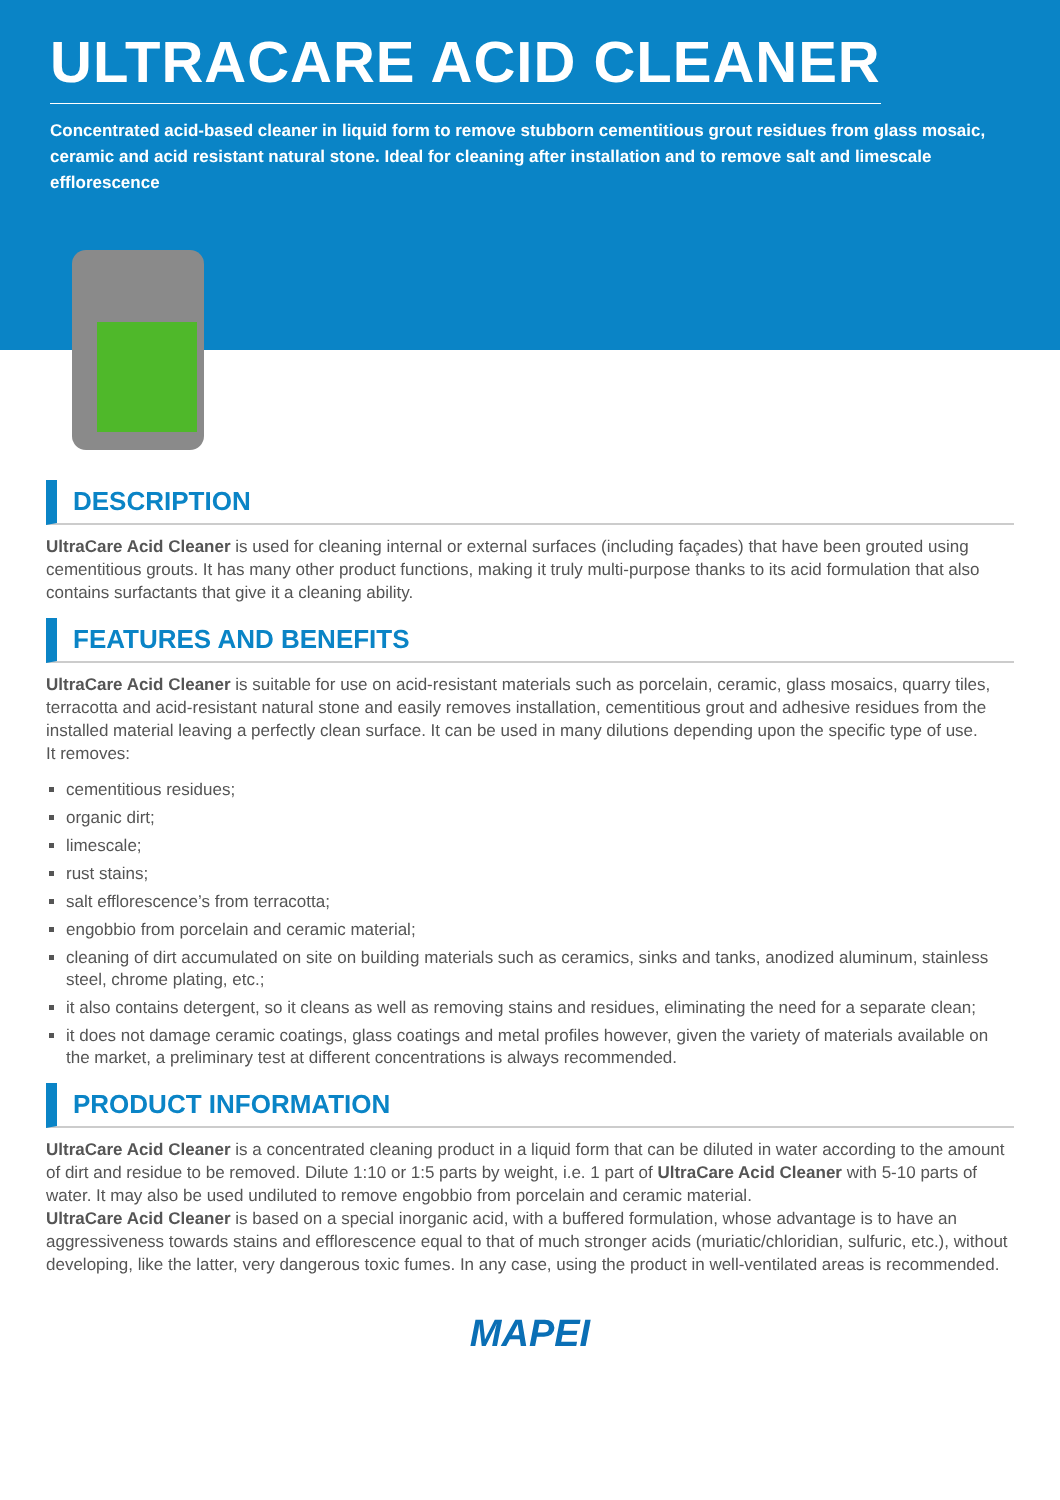ULTRACARE ACID CLEANER
Concentrated acid-based cleaner in liquid form to remove stubborn cementitious grout residues from glass mosaic, ceramic and acid resistant natural stone. Ideal for cleaning after installation and to remove salt and limescale efflorescence
DESCRIPTION
UltraCare Acid Cleaner is used for cleaning internal or external surfaces (including façades) that have been grouted using cementitious grouts. It has many other product functions, making it truly multi-purpose thanks to its acid formulation that also contains surfactants that give it a cleaning ability.
FEATURES AND BENEFITS
UltraCare Acid Cleaner is suitable for use on acid-resistant materials such as porcelain, ceramic, glass mosaics, quarry tiles, terracotta and acid-resistant natural stone and easily removes installation, cementitious grout and adhesive residues from the installed material leaving a perfectly clean surface. It can be used in many dilutions depending upon the specific type of use.
It removes:
cementitious residues;
organic dirt;
limescale;
rust stains;
salt efflorescence’s from terracotta;
engobbio from porcelain and ceramic material;
cleaning of dirt accumulated on site on building materials such as ceramics, sinks and tanks, anodized aluminum, stainless steel, chrome plating, etc.;
it also contains detergent, so it cleans as well as removing stains and residues, eliminating the need for a separate clean;
it does not damage ceramic coatings, glass coatings and metal profiles however, given the variety of materials available on the market, a preliminary test at different concentrations is always recommended.
PRODUCT INFORMATION
UltraCare Acid Cleaner is a concentrated cleaning product in a liquid form that can be diluted in water according to the amount of dirt and residue to be removed. Dilute 1:10 or 1:5 parts by weight, i.e. 1 part of UltraCare Acid Cleaner with 5-10 parts of water. It may also be used undiluted to remove engobbio from porcelain and ceramic material.
UltraCare Acid Cleaner is based on a special inorganic acid, with a buffered formulation, whose advantage is to have an aggressiveness towards stains and efflorescence equal to that of much stronger acids (muriatic/chloridian, sulfuric, etc.), without developing, like the latter, very dangerous toxic fumes. In any case, using the product in well-ventilated areas is recommended.
MAPEI